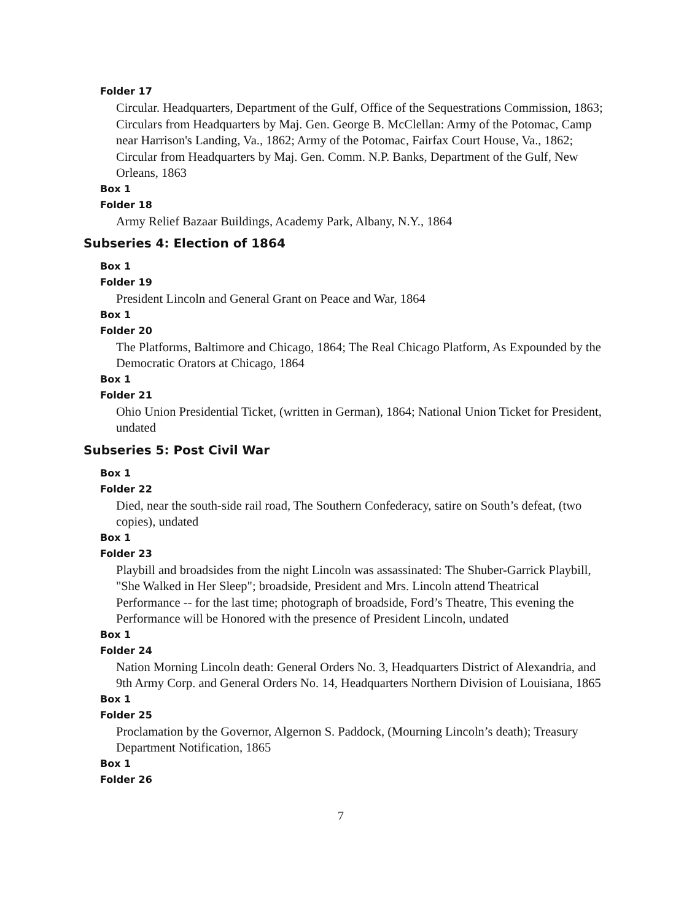Folder 17
Circular. Headquarters, Department of the Gulf, Office of the Sequestrations Commission, 1863; Circulars from Headquarters by Maj. Gen. George B. McClellan: Army of the Potomac, Camp near Harrison's Landing, Va., 1862; Army of the Potomac, Fairfax Court House, Va., 1862; Circular from Headquarters by Maj. Gen. Comm. N.P. Banks, Department of the Gulf, New Orleans, 1863
Box 1
Folder 18
Army Relief Bazaar Buildings, Academy Park, Albany, N.Y., 1864
Subseries 4: Election of 1864
Box 1
Folder 19
President Lincoln and General Grant on Peace and War, 1864
Box 1
Folder 20
The Platforms, Baltimore and Chicago, 1864; The Real Chicago Platform, As Expounded by the Democratic Orators at Chicago, 1864
Box 1
Folder 21
Ohio Union Presidential Ticket, (written in German), 1864; National Union Ticket for President, undated
Subseries 5: Post Civil War
Box 1
Folder 22
Died, near the south-side rail road, The Southern Confederacy, satire on South’s defeat, (two copies), undated
Box 1
Folder 23
Playbill and broadsides from the night Lincoln was assassinated: The Shuber-Garrick Playbill, "She Walked in Her Sleep"; broadside, President and Mrs. Lincoln attend Theatrical Performance -- for the last time; photograph of broadside, Ford’s Theatre, This evening the Performance will be Honored with the presence of President Lincoln, undated
Box 1
Folder 24
Nation Morning Lincoln death: General Orders No. 3, Headquarters District of Alexandria, and 9th Army Corp. and General Orders No. 14, Headquarters Northern Division of Louisiana, 1865
Box 1
Folder 25
Proclamation by the Governor, Algernon S. Paddock, (Mourning Lincoln’s death); Treasury Department Notification, 1865
Box 1
Folder 26
7